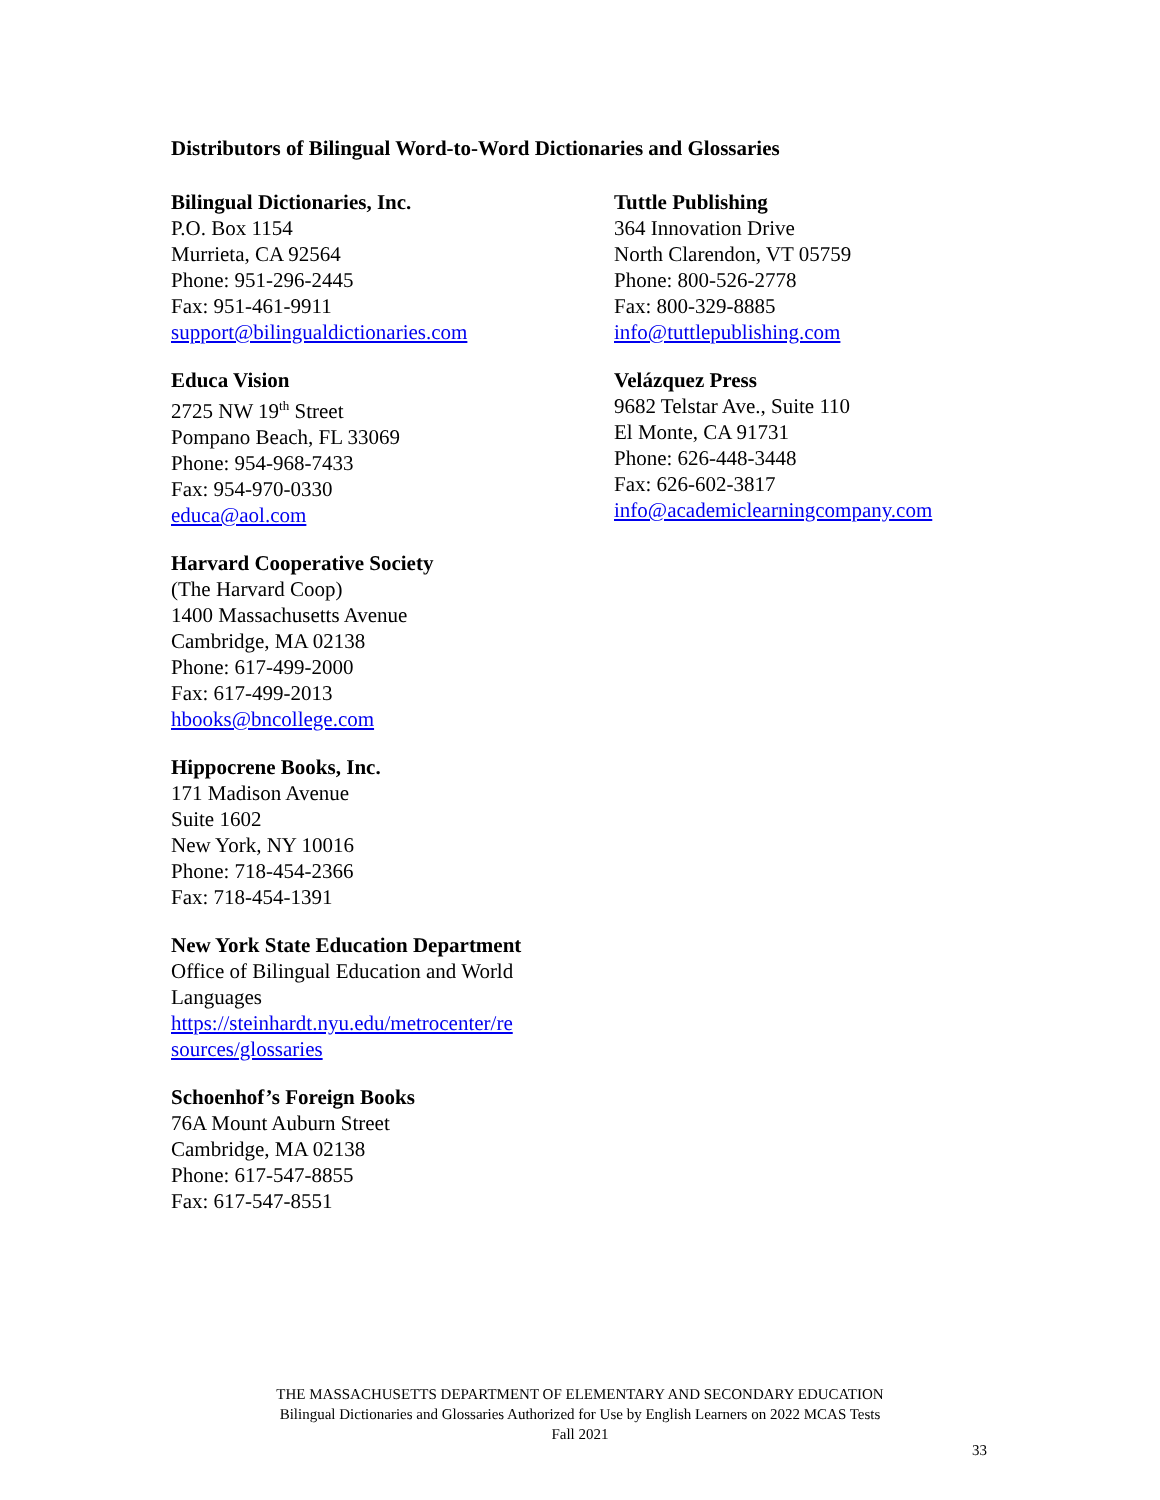Distributors of Bilingual Word-to-Word Dictionaries and Glossaries
Bilingual Dictionaries, Inc.
P.O. Box 1154
Murrieta, CA 92564
Phone: 951-296-2445
Fax: 951-461-9911
support@bilingualdictionaries.com
Educa Vision
2725 NW 19<sup>th</sup> Street
Pompano Beach, FL 33069
Phone: 954-968-7433
Fax: 954-970-0330
educa@aol.com
Harvard Cooperative Society
(The Harvard Coop)
1400 Massachusetts Avenue
Cambridge, MA 02138
Phone: 617-499-2000
Fax: 617-499-2013
hbooks@bncollege.com
Hippocrene Books, Inc.
171 Madison Avenue
Suite 1602
New York, NY 10016
Phone: 718-454-2366
Fax: 718-454-1391
New York State Education Department
Office of Bilingual Education and World Languages
https://steinhardt.nyu.edu/metrocenter/re sources/glossaries
Schoenhof’s Foreign Books
76A Mount Auburn Street
Cambridge, MA 02138
Phone: 617-547-8855
Fax: 617-547-8551
Tuttle Publishing
364 Innovation Drive
North Clarendon, VT 05759
Phone: 800-526-2778
Fax: 800-329-8885
info@tuttlepublishing.com
Velázquez Press
9682 Telstar Ave., Suite 110
El Monte, CA 91731
Phone: 626-448-3448
Fax: 626-602-3817
info@academiclearningcompany.com
THE MASSACHUSETTS DEPARTMENT OF ELEMENTARY AND SECONDARY EDUCATION
Bilingual Dictionaries and Glossaries Authorized for Use by English Learners on 2022 MCAS Tests
Fall 2021
33